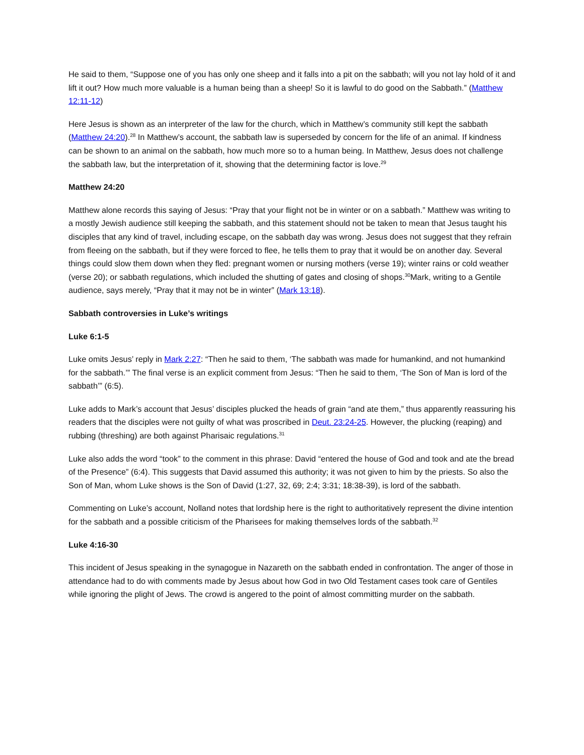He said to them, “Suppose one of you has only one sheep and it falls into a pit on the sabbath; will you not lay hold of it and lift it out? How much more valuable is a human being than a sheep! So it is lawful to do good on the Sabbath.” (Matthew 12:11-12)
Here Jesus is shown as an interpreter of the law for the church, which in Matthew’s community still kept the sabbath (Matthew 24:20).<sup>28</sup> In Matthew’s account, the sabbath law is superseded by concern for the life of an animal. If kindness can be shown to an animal on the sabbath, how much more so to a human being. In Matthew, Jesus does not challenge the sabbath law, but the interpretation of it, showing that the determining factor is love.<sup>29</sup>
Matthew 24:20
Matthew alone records this saying of Jesus: “Pray that your flight not be in winter or on a sabbath.” Matthew was writing to a mostly Jewish audience still keeping the sabbath, and this statement should not be taken to mean that Jesus taught his disciples that any kind of travel, including escape, on the sabbath day was wrong. Jesus does not suggest that they refrain from fleeing on the sabbath, but if they were forced to flee, he tells them to pray that it would be on another day. Several things could slow them down when they fled: pregnant women or nursing mothers (verse 19); winter rains or cold weather (verse 20); or sabbath regulations, which included the shutting of gates and closing of shops.<sup>30</sup>Mark, writing to a Gentile audience, says merely, “Pray that it may not be in winter” (Mark 13:18).
Sabbath controversies in Luke’s writings
Luke 6:1-5
Luke omits Jesus’ reply in Mark 2:27: “Then he said to them, ‘The sabbath was made for humankind, and not humankind for the sabbath.’” The final verse is an explicit comment from Jesus: “Then he said to them, ‘The Son of Man is lord of the sabbath’” (6:5).
Luke adds to Mark’s account that Jesus’ disciples plucked the heads of grain “and ate them,” thus apparently reassuring his readers that the disciples were not guilty of what was proscribed in Deut. 23:24-25. However, the plucking (reaping) and rubbing (threshing) are both against Pharisaic regulations.<sup>31</sup>
Luke also adds the word “took” to the comment in this phrase: David “entered the house of God and took and ate the bread of the Presence” (6:4). This suggests that David assumed this authority; it was not given to him by the priests. So also the Son of Man, whom Luke shows is the Son of David (1:27, 32, 69; 2:4; 3:31; 18:38-39), is lord of the sabbath.
Commenting on Luke’s account, Nolland notes that lordship here is the right to authoritatively represent the divine intention for the sabbath and a possible criticism of the Pharisees for making themselves lords of the sabbath.<sup>32</sup>
Luke 4:16-30
This incident of Jesus speaking in the synagogue in Nazareth on the sabbath ended in confrontation. The anger of those in attendance had to do with comments made by Jesus about how God in two Old Testament cases took care of Gentiles while ignoring the plight of Jews. The crowd is angered to the point of almost committing murder on the sabbath.